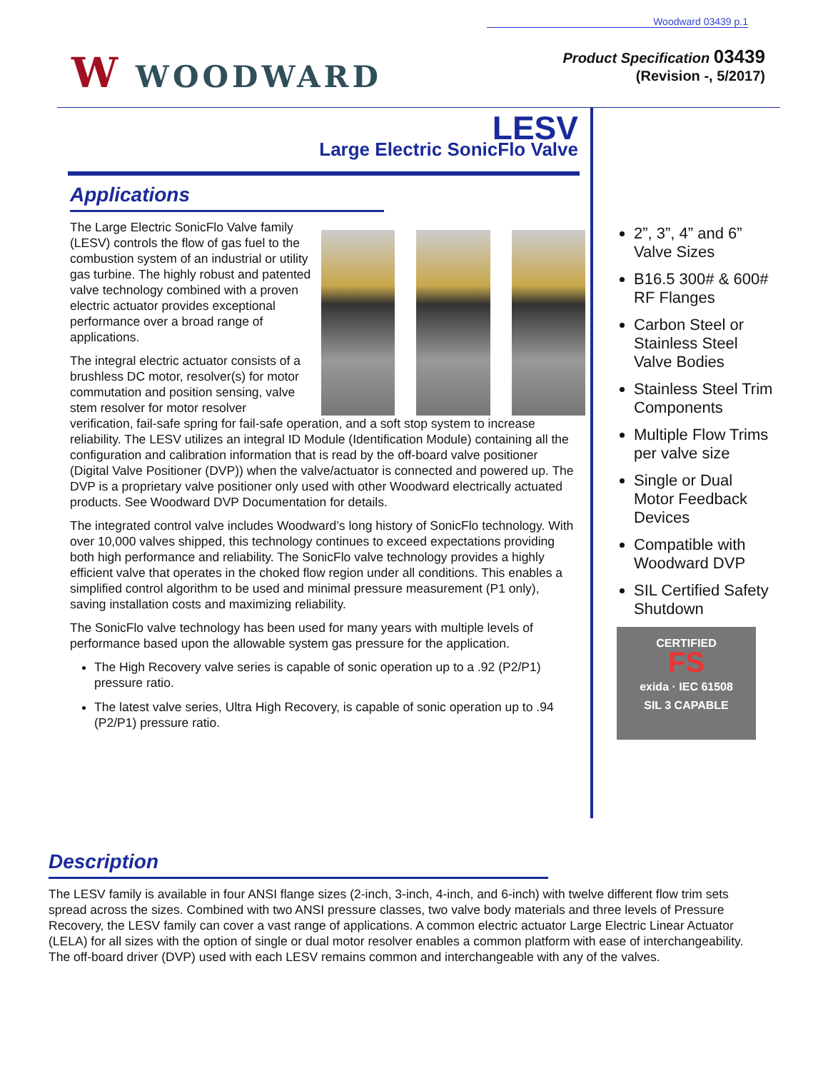Woodward 03439 p.1
W WOODWARD
Product Specification 03439
(Revision -, 5/2017)
LESV
Large Electric SonicFlo Valve
Applications
The Large Electric SonicFlo Valve family (LESV) controls the flow of gas fuel to the combustion system of an industrial or utility gas turbine. The highly robust and patented valve technology combined with a proven electric actuator provides exceptional performance over a broad range of applications.
The integral electric actuator consists of a brushless DC motor, resolver(s) for motor commutation and position sensing, valve stem resolver for motor resolver verification, fail-safe spring for fail-safe operation, and a soft stop system to increase reliability. The LESV utilizes an integral ID Module (Identification Module) containing all the configuration and calibration information that is read by the off-board valve positioner (Digital Valve Positioner (DVP)) when the valve/actuator is connected and powered up. The DVP is a proprietary valve positioner only used with other Woodward electrically actuated products. See Woodward DVP Documentation for details.
The integrated control valve includes Woodward’s long history of SonicFlo technology. With over 10,000 valves shipped, this technology continues to exceed expectations providing both high performance and reliability. The SonicFlo valve technology provides a highly efficient valve that operates in the choked flow region under all conditions. This enables a simplified control algorithm to be used and minimal pressure measurement (P1 only), saving installation costs and maximizing reliability.
The SonicFlo valve technology has been used for many years with multiple levels of performance based upon the allowable system gas pressure for the application.
The High Recovery valve series is capable of sonic operation up to a .92 (P2/P1) pressure ratio.
The latest valve series, Ultra High Recovery, is capable of sonic operation up to .94 (P2/P1) pressure ratio.
2”, 3”, 4” and 6” Valve Sizes
B16.5 300# & 600# RF Flanges
Carbon Steel or Stainless Steel Valve Bodies
Stainless Steel Trim Components
Multiple Flow Trims per valve size
Single or Dual Motor Feedback Devices
Compatible with Woodward DVP
SIL Certified Safety Shutdown
CERTIFIED
FS
exida · IEC 61508
SIL 3 CAPABLE
Description
The LESV family is available in four ANSI flange sizes (2-inch, 3-inch, 4-inch, and 6-inch) with twelve different flow trim sets spread across the sizes. Combined with two ANSI pressure classes, two valve body materials and three levels of Pressure Recovery, the LESV family can cover a vast range of applications. A common electric actuator Large Electric Linear Actuator (LELA) for all sizes with the option of single or dual motor resolver enables a common platform with ease of interchangeability. The off-board driver (DVP) used with each LESV remains common and interchangeable with any of the valves.